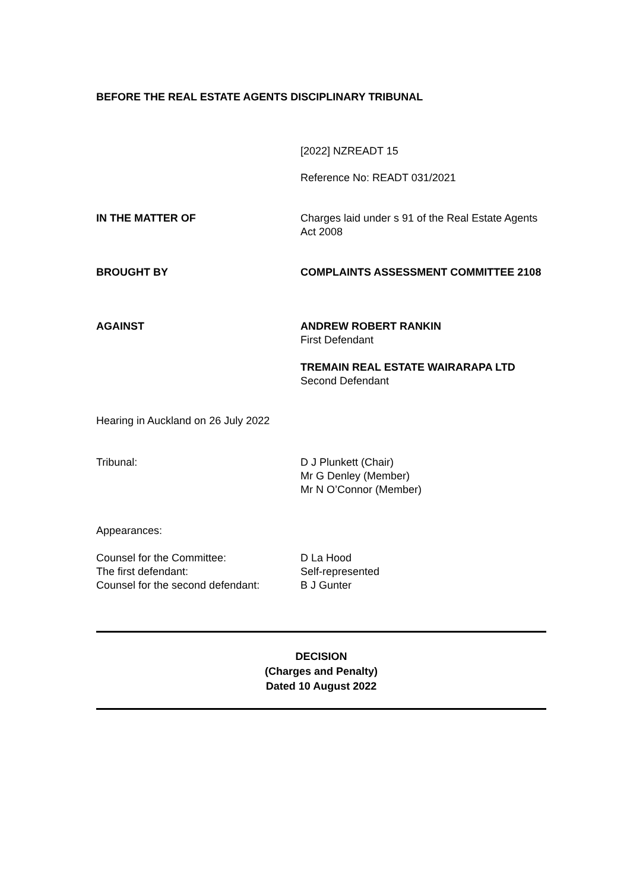BEFORE THE REAL ESTATE AGENTS DISCIPLINARY TRIBUNAL
[2022] NZREADT 15
Reference No: READT 031/2021
IN THE MATTER OF Charges laid under s 91 of the Real Estate Agents Act 2008
BROUGHT BY COMPLAINTS ASSESSMENT COMMITTEE 2108
AGAINST ANDREW ROBERT RANKIN
First Defendant
TREMAIN REAL ESTATE WAIRARAPA LTD
Second Defendant
Hearing in Auckland on 26 July 2022
Tribunal: D J Plunkett (Chair)
Mr G Denley (Member)
Mr N O’Connor (Member)
Appearances:
Counsel for the Committee:
The first defendant:
Counsel for the second defendant:
D La Hood
Self-represented
B J Gunter
DECISION
(Charges and Penalty)
Dated 10 August 2022